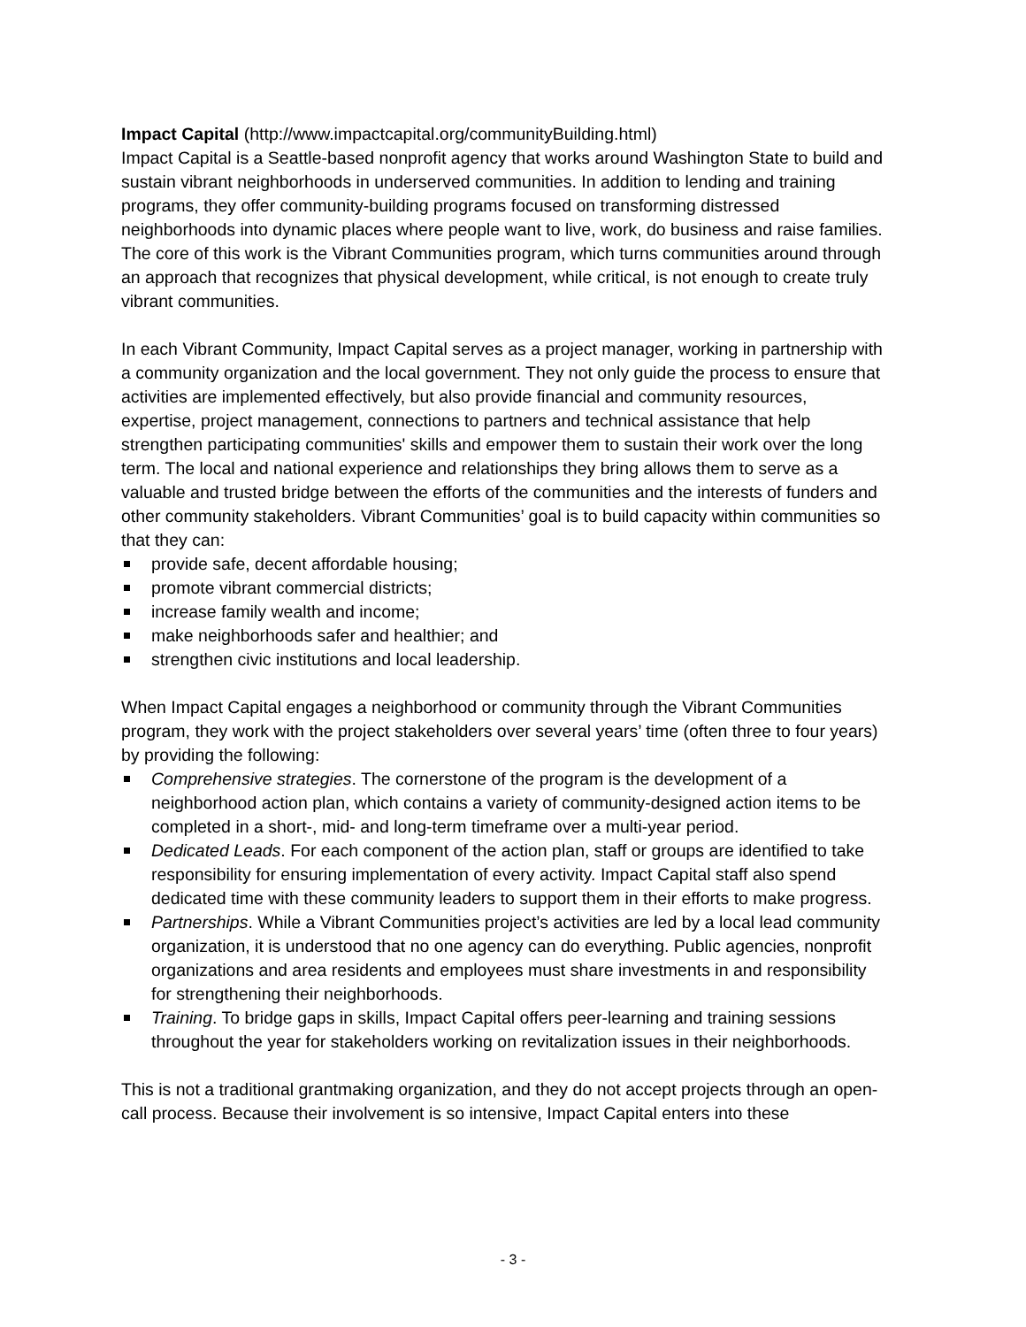Impact Capital (http://www.impactcapital.org/communityBuilding.html)
Impact Capital is a Seattle-based nonprofit agency that works around Washington State to build and sustain vibrant neighborhoods in underserved communities. In addition to lending and training programs, they offer community-building programs focused on transforming distressed neighborhoods into dynamic places where people want to live, work, do business and raise families. The core of this work is the Vibrant Communities program, which turns communities around through an approach that recognizes that physical development, while critical, is not enough to create truly vibrant communities.
In each Vibrant Community, Impact Capital serves as a project manager, working in partnership with a community organization and the local government. They not only guide the process to ensure that activities are implemented effectively, but also provide financial and community resources, expertise, project management, connections to partners and technical assistance that help strengthen participating communities' skills and empower them to sustain their work over the long term. The local and national experience and relationships they bring allows them to serve as a valuable and trusted bridge between the efforts of the communities and the interests of funders and other community stakeholders. Vibrant Communities’ goal is to build capacity within communities so that they can:
provide safe, decent affordable housing;
promote vibrant commercial districts;
increase family wealth and income;
make neighborhoods safer and healthier; and
strengthen civic institutions and local leadership.
When Impact Capital engages a neighborhood or community through the Vibrant Communities program, they work with the project stakeholders over several years’ time (often three to four years) by providing the following:
Comprehensive strategies. The cornerstone of the program is the development of a neighborhood action plan, which contains a variety of community-designed action items to be completed in a short-, mid- and long-term timeframe over a multi-year period.
Dedicated Leads. For each component of the action plan, staff or groups are identified to take responsibility for ensuring implementation of every activity. Impact Capital staff also spend dedicated time with these community leaders to support them in their efforts to make progress.
Partnerships. While a Vibrant Communities project’s activities are led by a local lead community organization, it is understood that no one agency can do everything. Public agencies, nonprofit organizations and area residents and employees must share investments in and responsibility for strengthening their neighborhoods.
Training. To bridge gaps in skills, Impact Capital offers peer-learning and training sessions throughout the year for stakeholders working on revitalization issues in their neighborhoods.
This is not a traditional grantmaking organization, and they do not accept projects through an open-call process. Because their involvement is so intensive, Impact Capital enters into these
- 3 -